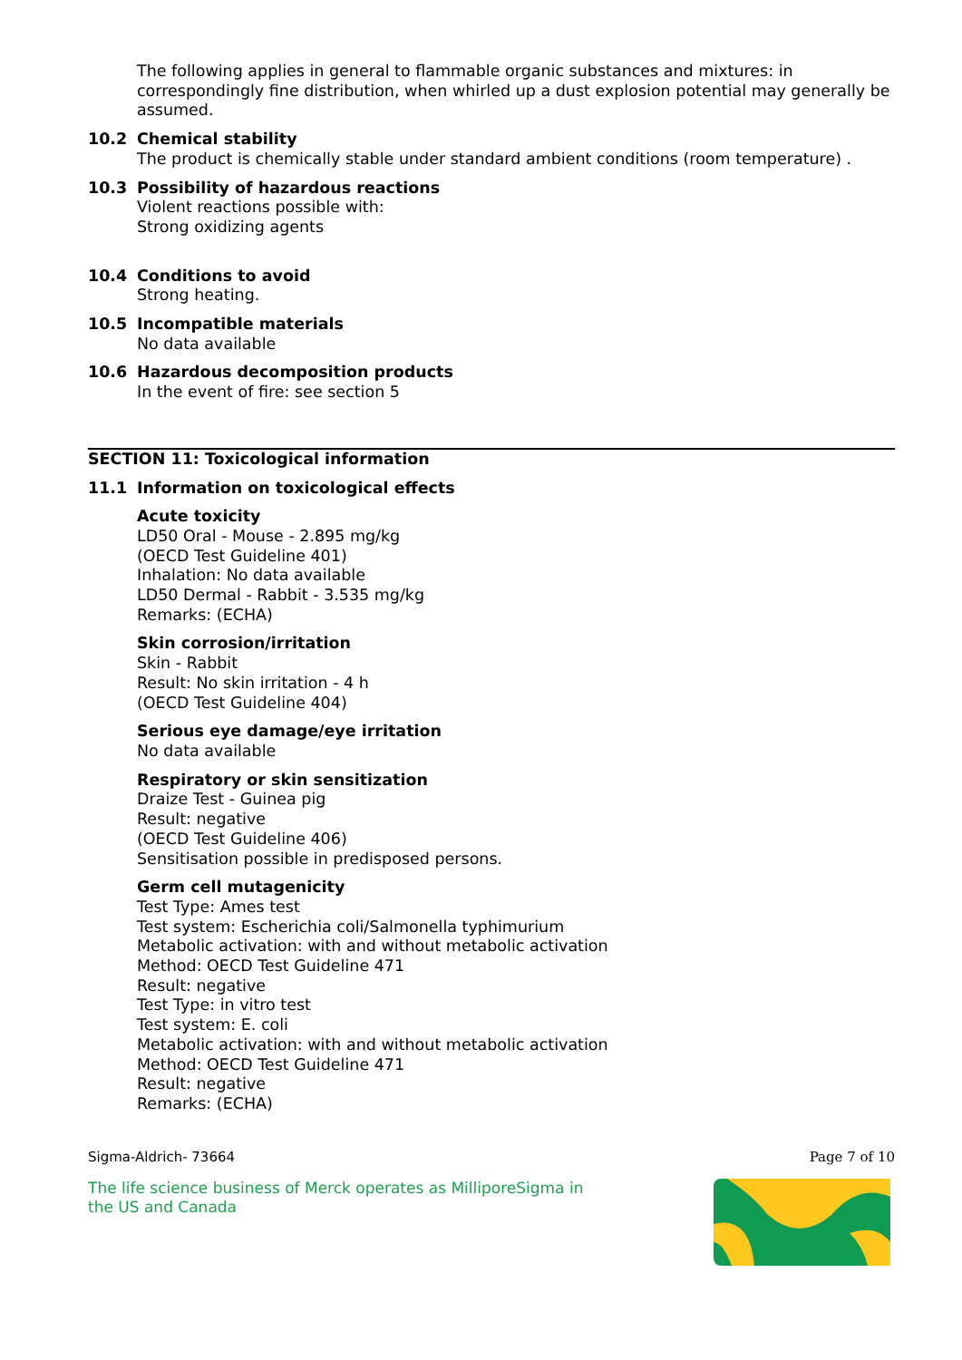The following applies in general to flammable organic substances and mixtures: in correspondingly fine distribution, when whirled up a dust explosion potential may generally be assumed.
10.2 Chemical stability
The product is chemically stable under standard ambient conditions (room temperature) .
10.3 Possibility of hazardous reactions
Violent reactions possible with:
Strong oxidizing agents
10.4 Conditions to avoid
Strong heating.
10.5 Incompatible materials
No data available
10.6 Hazardous decomposition products
In the event of fire: see section 5
SECTION 11: Toxicological information
11.1 Information on toxicological effects
Acute toxicity
LD50 Oral - Mouse - 2.895 mg/kg
(OECD Test Guideline 401)
Inhalation: No data available
LD50 Dermal - Rabbit - 3.535 mg/kg
Remarks: (ECHA)
Skin corrosion/irritation
Skin - Rabbit
Result: No skin irritation - 4 h
(OECD Test Guideline 404)
Serious eye damage/eye irritation
No data available
Respiratory or skin sensitization
Draize Test - Guinea pig
Result: negative
(OECD Test Guideline 406)
Sensitisation possible in predisposed persons.
Germ cell mutagenicity
Test Type: Ames test
Test system: Escherichia coli/Salmonella typhimurium
Metabolic activation: with and without metabolic activation
Method: OECD Test Guideline 471
Result: negative
Test Type: in vitro test
Test system: E. coli
Metabolic activation: with and without metabolic activation
Method: OECD Test Guideline 471
Result: negative
Remarks: (ECHA)
Sigma-Aldrich- 73664 Page 7 of 10
The life science business of Merck operates as MilliporeSigma in
the US and Canada